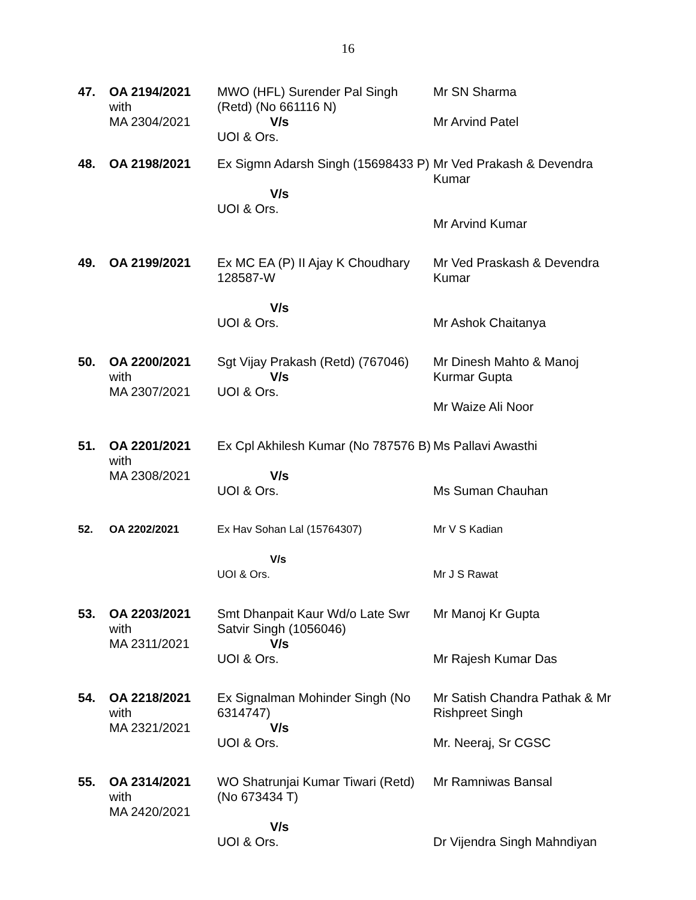16
| 47. | OA 2194/2021 with MA 2304/2021 | MWO (HFL) Surender Pal Singh (Retd) (No 661116 N) V/s UOI & Ors. | Mr SN Sharma Mr Arvind Patel |
| 48. | OA 2198/2021 | Ex Sigmn Adarsh Singh (15698433 P) V/s UOI & Ors. | Mr Ved Prakash & Devendra Kumar Mr Arvind Kumar |
| 49. | OA 2199/2021 | Ex MC EA (P) II Ajay K Choudhary 128587-W V/s UOI & Ors. | Mr Ved Praskash & Devendra Kumar Mr Ashok Chaitanya |
| 50. | OA 2200/2021 with MA 2307/2021 | Sgt Vijay Prakash (Retd) (767046) V/s UOI & Ors. | Mr Dinesh Mahto & Manoj Kurmar Gupta Mr Waize Ali Noor |
| 51. | OA 2201/2021 with MA 2308/2021 | Ex Cpl Akhilesh Kumar (No 787576 B) V/s UOI & Ors. | Ms Pallavi Awasthi Ms Suman Chauhan |
| 52. | OA 2202/2021 | Ex Hav Sohan Lal (15764307) V/s UOI & Ors. | Mr V S Kadian Mr J S Rawat |
| 53. | OA 2203/2021 with MA 2311/2021 | Smt Dhanpait Kaur Wd/o Late Swr Satvir Singh (1056046) V/s UOI & Ors. | Mr Manoj Kr Gupta Mr Rajesh Kumar Das |
| 54. | OA 2218/2021 with MA 2321/2021 | Ex Signalman Mohinder Singh (No 6314747) V/s UOI & Ors. | Mr Satish Chandra Pathak & Mr Rishpreet Singh Mr. Neeraj, Sr CGSC |
| 55. | OA 2314/2021 with MA 2420/2021 | WO Shatrunjai Kumar Tiwari (Retd) (No 673434 T) V/s UOI & Ors. | Mr Ramniwas Bansal Dr Vijendra Singh Mahndiyan |